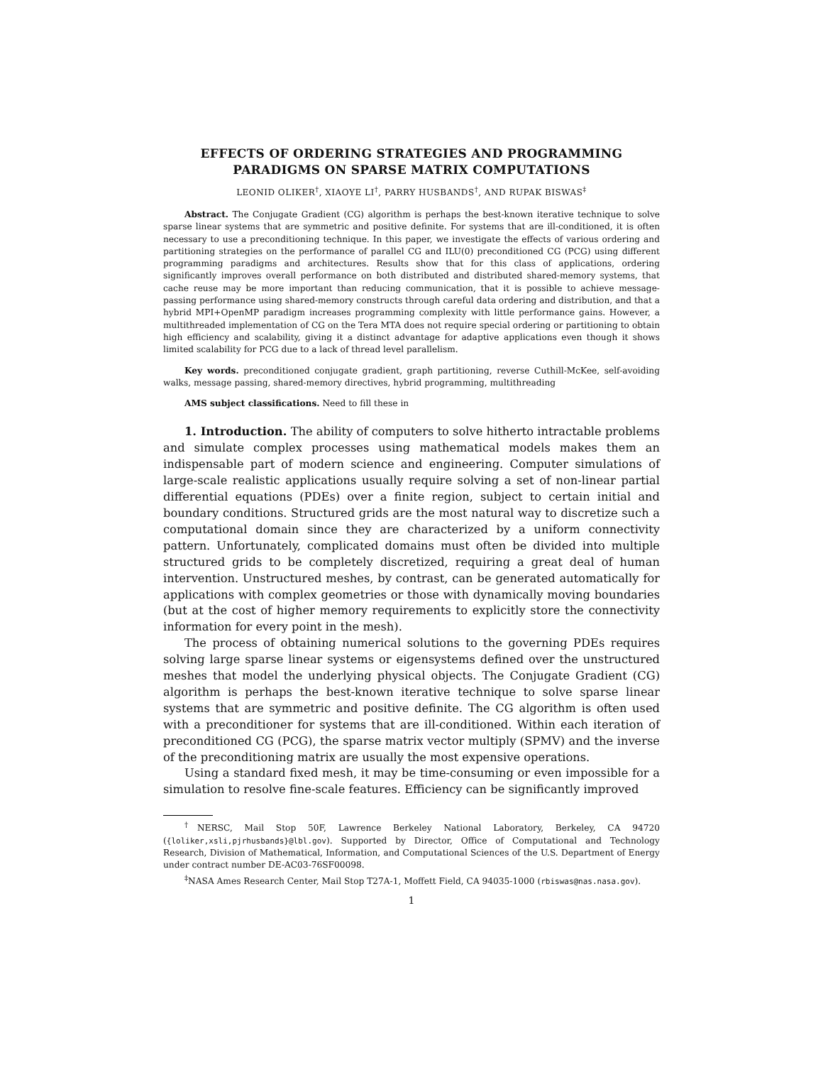EFFECTS OF ORDERING STRATEGIES AND PROGRAMMING
PARADIGMS ON SPARSE MATRIX COMPUTATIONS
LEONID OLIKER<sup>†</sup>, XIAOYE LI<sup>†</sup>, PARRY HUSBANDS<sup>†</sup>, AND RUPAK BISWAS<sup>‡</sup>
Abstract. The Conjugate Gradient (CG) algorithm is perhaps the best-known iterative technique to solve sparse linear systems that are symmetric and positive definite. For systems that are ill-conditioned, it is often necessary to use a preconditioning technique. In this paper, we investigate the effects of various ordering and partitioning strategies on the performance of parallel CG and ILU(0) preconditioned CG (PCG) using different programming paradigms and architectures. Results show that for this class of applications, ordering significantly improves overall performance on both distributed and distributed shared-memory systems, that cache reuse may be more important than reducing communication, that it is possible to achieve message-passing performance using shared-memory constructs through careful data ordering and distribution, and that a hybrid MPI+OpenMP paradigm increases programming complexity with little performance gains. However, a multithreaded implementation of CG on the Tera MTA does not require special ordering or partitioning to obtain high efficiency and scalability, giving it a distinct advantage for adaptive applications even though it shows limited scalability for PCG due to a lack of thread level parallelism.
Key words. preconditioned conjugate gradient, graph partitioning, reverse Cuthill-McKee, self-avoiding walks, message passing, shared-memory directives, hybrid programming, multithreading
AMS subject classifications. Need to fill these in
1. Introduction. The ability of computers to solve hitherto intractable problems and simulate complex processes using mathematical models makes them an indispensable part of modern science and engineering. Computer simulations of large-scale realistic applications usually require solving a set of non-linear partial differential equations (PDEs) over a finite region, subject to certain initial and boundary conditions. Structured grids are the most natural way to discretize such a computational domain since they are characterized by a uniform connectivity pattern. Unfortunately, complicated domains must often be divided into multiple structured grids to be completely discretized, requiring a great deal of human intervention. Unstructured meshes, by contrast, can be generated automatically for applications with complex geometries or those with dynamically moving boundaries (but at the cost of higher memory requirements to explicitly store the connectivity information for every point in the mesh).
The process of obtaining numerical solutions to the governing PDEs requires solving large sparse linear systems or eigensystems defined over the unstructured meshes that model the underlying physical objects. The Conjugate Gradient (CG) algorithm is perhaps the best-known iterative technique to solve sparse linear systems that are symmetric and positive definite. The CG algorithm is often used with a preconditioner for systems that are ill-conditioned. Within each iteration of preconditioned CG (PCG), the sparse matrix vector multiply (SPMV) and the inverse of the preconditioning matrix are usually the most expensive operations.
Using a standard fixed mesh, it may be time-consuming or even impossible for a simulation to resolve fine-scale features. Efficiency can be significantly improved
<sup>†</sup> NERSC, Mail Stop 50F, Lawrence Berkeley National Laboratory, Berkeley, CA 94720 ({loliker,xsli,pjrhusbands}@lbl.gov). Supported by Director, Office of Computational and Technology Research, Division of Mathematical, Information, and Computational Sciences of the U.S. Department of Energy under contract number DE-AC03-76SF00098.
<sup>‡</sup> NASA Ames Research Center, Mail Stop T27A-1, Moffett Field, CA 94035-1000 (rbiswas@nas.nasa.gov).
1